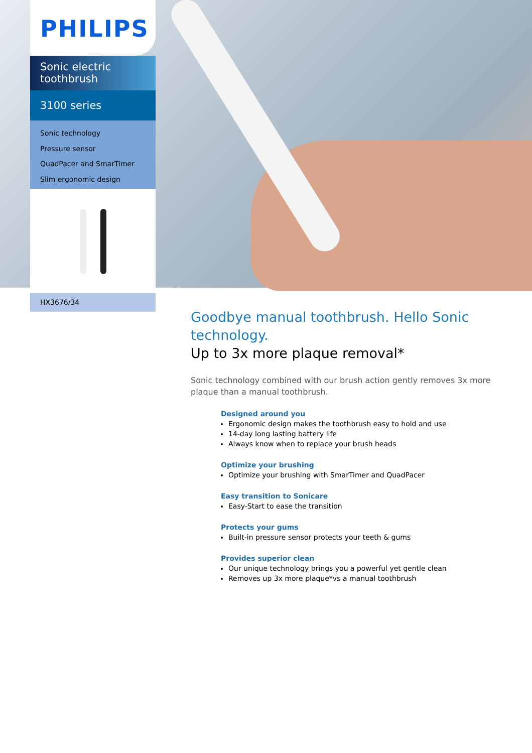PHILIPS
Sonic electric toothbrush
3100 series
Sonic technology
Pressure sensor
QuadPacer and SmarTimer
Slim ergonomic design
HX3676/34
Goodbye manual toothbrush. Hello Sonic technology.
Up to 3x more plaque removal*
Sonic technology combined with our brush action gently removes 3x more plaque than a manual toothbrush.
Designed around you
Ergonomic design makes the toothbrush easy to hold and use
14-day long lasting battery life
Always know when to replace your brush heads
Optimize your brushing
Optimize your brushing with SmarTimer and QuadPacer
Easy transition to Sonicare
Easy-Start to ease the transition
Protects your gums
Built-in pressure sensor protects your teeth & gums
Provides superior clean
Our unique technology brings you a powerful yet gentle clean
Removes up 3x more plaque*vs a manual toothbrush